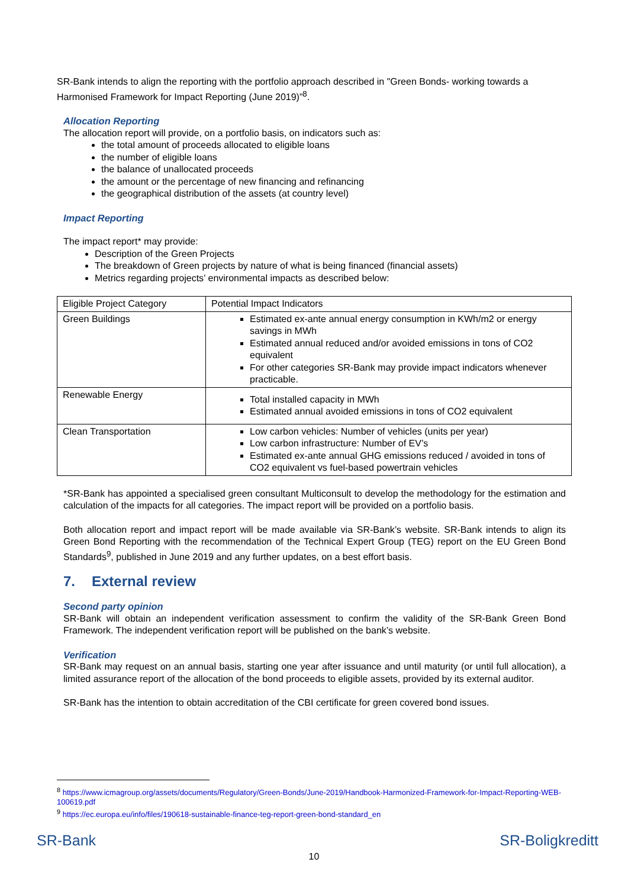SR-Bank intends to align the reporting with the portfolio approach described in "Green Bonds- working towards a Harmonised Framework for Impact Reporting (June 2019)”<sup>8</sup>.
Allocation Reporting
The allocation report will provide, on a portfolio basis, on indicators such as:
the total amount of proceeds allocated to eligible loans
the number of eligible loans
the balance of unallocated proceeds
the amount or the percentage of new financing and refinancing
the geographical distribution of the assets (at country level)
Impact Reporting
The impact report* may provide:
Description of the Green Projects
The breakdown of Green projects by nature of what is being financed (financial assets)
Metrics regarding projects’ environmental impacts as described below:
| Eligible Project Category | Potential Impact Indicators |
| Green Buildings | Estimated ex-ante annual energy consumption in KWh/m2 or energy savings in MWh Estimated annual reduced and/or avoided emissions in tons of CO2 equivalent For other categories SR-Bank may provide impact indicators whenever practicable. |
| Renewable Energy | Total installed capacity in MWh Estimated annual avoided emissions in tons of CO2 equivalent |
| Clean Transportation | Low carbon vehicles: Number of vehicles (units per year) Low carbon infrastructure: Number of EV’s Estimated ex-ante annual GHG emissions reduced / avoided in tons of CO2 equivalent vs fuel-based powertrain vehicles |
*SR-Bank has appointed a specialised green consultant Multiconsult to develop the methodology for the estimation and calculation of the impacts for all categories. The impact report will be provided on a portfolio basis.
Both allocation report and impact report will be made available via SR-Bank’s website. SR-Bank intends to align its Green Bond Reporting with the recommendation of the Technical Expert Group (TEG) report on the EU Green Bond Standards<sup>9</sup>, published in June 2019 and any further updates, on a best effort basis.
7. External review
Second party opinion
SR-Bank will obtain an independent verification assessment to confirm the validity of the SR-Bank Green Bond Framework. The independent verification report will be published on the bank’s website.
Verification
SR-Bank may request on an annual basis, starting one year after issuance and until maturity (or until full allocation), a limited assurance report of the allocation of the bond proceeds to eligible assets, provided by its external auditor.
SR-Bank has the intention to obtain accreditation of the CBI certificate for green covered bond issues.
<sup>8</sup> https://www.icmagroup.org/assets/documents/Regulatory/Green-Bonds/June-2019/Handbook-Harmonized-Framework-for-Impact-Reporting-WEB-100619.pdf
<sup>9</sup> https://ec.europa.eu/info/files/190618-sustainable-finance-teg-report-green-bond-standard_en
SR-Bank SR-Boligkreditt
10